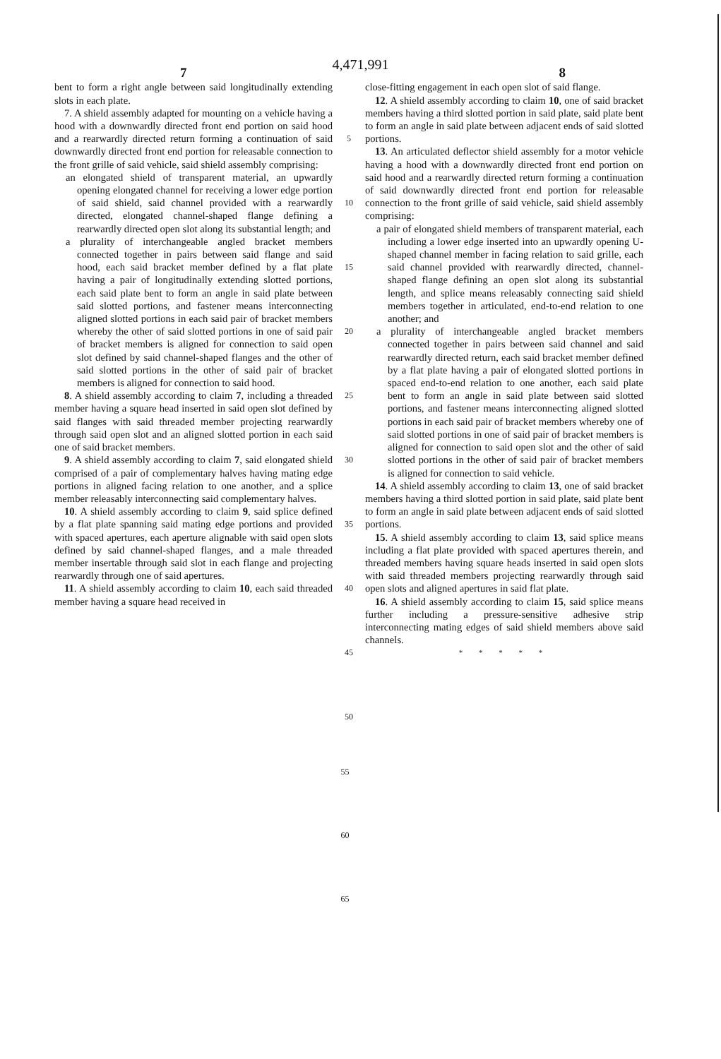4,471,991
7 8
bent to form a right angle between said longitudinally extending slots in each plate.
7. A shield assembly adapted for mounting on a vehicle having a hood with a downwardly directed front end portion on said hood and a rearwardly directed return forming a continuation of said downwardly directed front end portion for releasable connection to the front grille of said vehicle, said shield assembly comprising:
an elongated shield of transparent material, an upwardly opening elongated channel for receiving a lower edge portion of said shield, said channel provided with a rearwardly directed, elongated channel-shaped flange defining a rearwardly directed open slot along its substantial length; and
a plurality of interchangeable angled bracket members connected together in pairs between said flange and said hood, each said bracket member defined by a flat plate having a pair of longitudinally extending slotted portions, each said plate bent to form an angle in said plate between said slotted portions, and fastener means interconnecting aligned slotted portions in each said pair of bracket members whereby the other of said slotted portions in one of said pair of bracket members is aligned for connection to said open slot defined by said channel-shaped flanges and the other of said slotted portions in the other of said pair of bracket members is aligned for connection to said hood.
8. A shield assembly according to claim 7, including a threaded member having a square head inserted in said open slot defined by said flanges with said threaded member projecting rearwardly through said open slot and an aligned slotted portion in each said one of said bracket members.
9. A shield assembly according to claim 7, said elongated shield comprised of a pair of complementary halves having mating edge portions in aligned facing relation to one another, and a splice member releasably interconnecting said complementary halves.
10. A shield assembly according to claim 9, said splice defined by a flat plate spanning said mating edge portions and provided with spaced apertures, each aperture alignable with said open slots defined by said channel-shaped flanges, and a male threaded member insertable through said slot in each flange and projecting rearwardly through one of said apertures.
11. A shield assembly according to claim 10, each said threaded member having a square head received in
5
10
15
20
25
30
35
40
45
50
close-fitting engagement in each open slot of said flange.
12. A shield assembly according to claim 10, one of said bracket members having a third slotted portion in said plate, said plate bent to form an angle in said plate between adjacent ends of said slotted portions.
13. An articulated deflector shield assembly for a motor vehicle having a hood with a downwardly directed front end portion on said hood and a rearwardly directed return forming a continuation of said downwardly directed front end portion for releasable connection to the front grille of said vehicle, said shield assembly comprising:
a pair of elongated shield members of transparent material, each including a lower edge inserted into an upwardly opening U-shaped channel member in facing relation to said grille, each said channel provided with rearwardly directed, channel-shaped flange defining an open slot along its substantial length, and splice means releasably connecting said shield members together in articulated, end-to-end relation to one another; and
a plurality of interchangeable angled bracket members connected together in pairs between said channel and said rearwardly directed return, each said bracket member defined by a flat plate having a pair of elongated slotted portions in spaced end-to-end relation to one another, each said plate bent to form an angle in said plate between said slotted portions, and fastener means interconnecting aligned slotted portions in each said pair of bracket members whereby one of said slotted portions in one of said pair of bracket members is aligned for connection to said open slot and the other of said slotted portions in the other of said pair of bracket members is aligned for connection to said vehicle.
14. A shield assembly according to claim 13, one of said bracket members having a third slotted portion in said plate, said plate bent to form an angle in said plate between adjacent ends of said slotted portions.
15. A shield assembly according to claim 13, said splice means including a flat plate provided with spaced apertures therein, and threaded members having square heads inserted in said open slots with said threaded members projecting rearwardly through said open slots and aligned apertures in said flat plate.
16. A shield assembly according to claim 15, said splice means further including a pressure-sensitive adhesive strip interconnecting mating edges of said shield members above said channels.
* * * * *
55
60
65